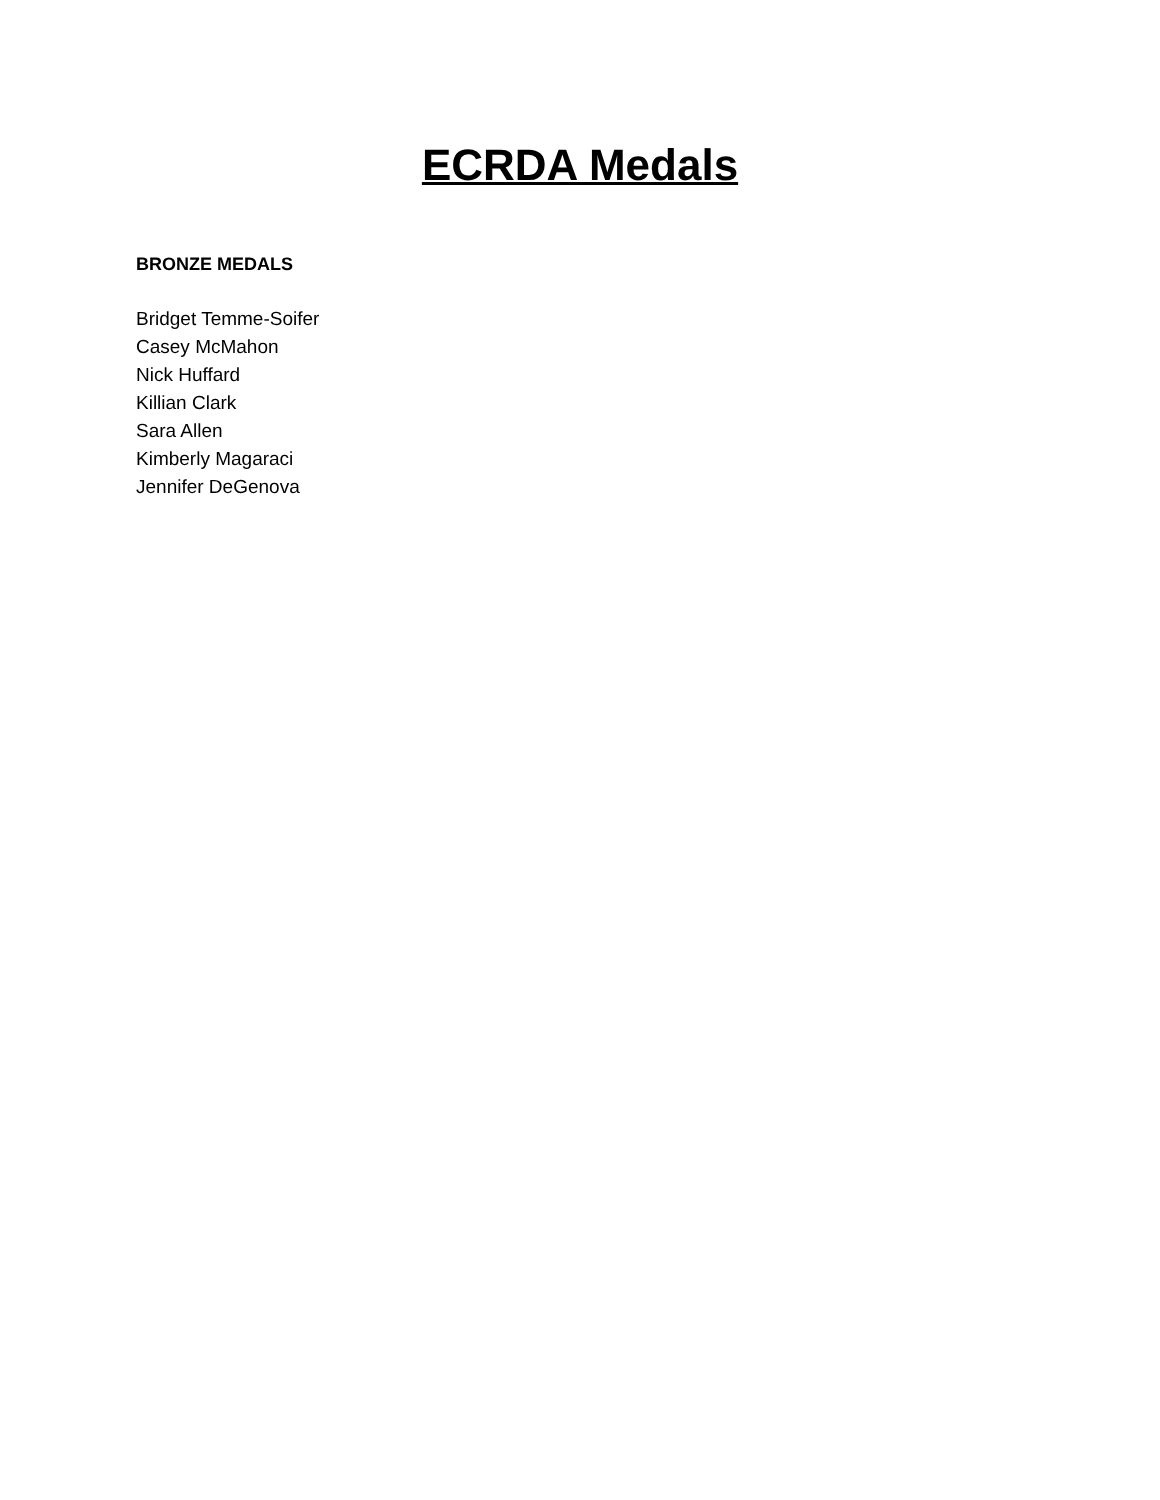ECRDA Medals
BRONZE MEDALS
Bridget Temme-Soifer
Casey McMahon
Nick Huffard
Killian Clark
Sara Allen
Kimberly Magaraci
Jennifer DeGenova